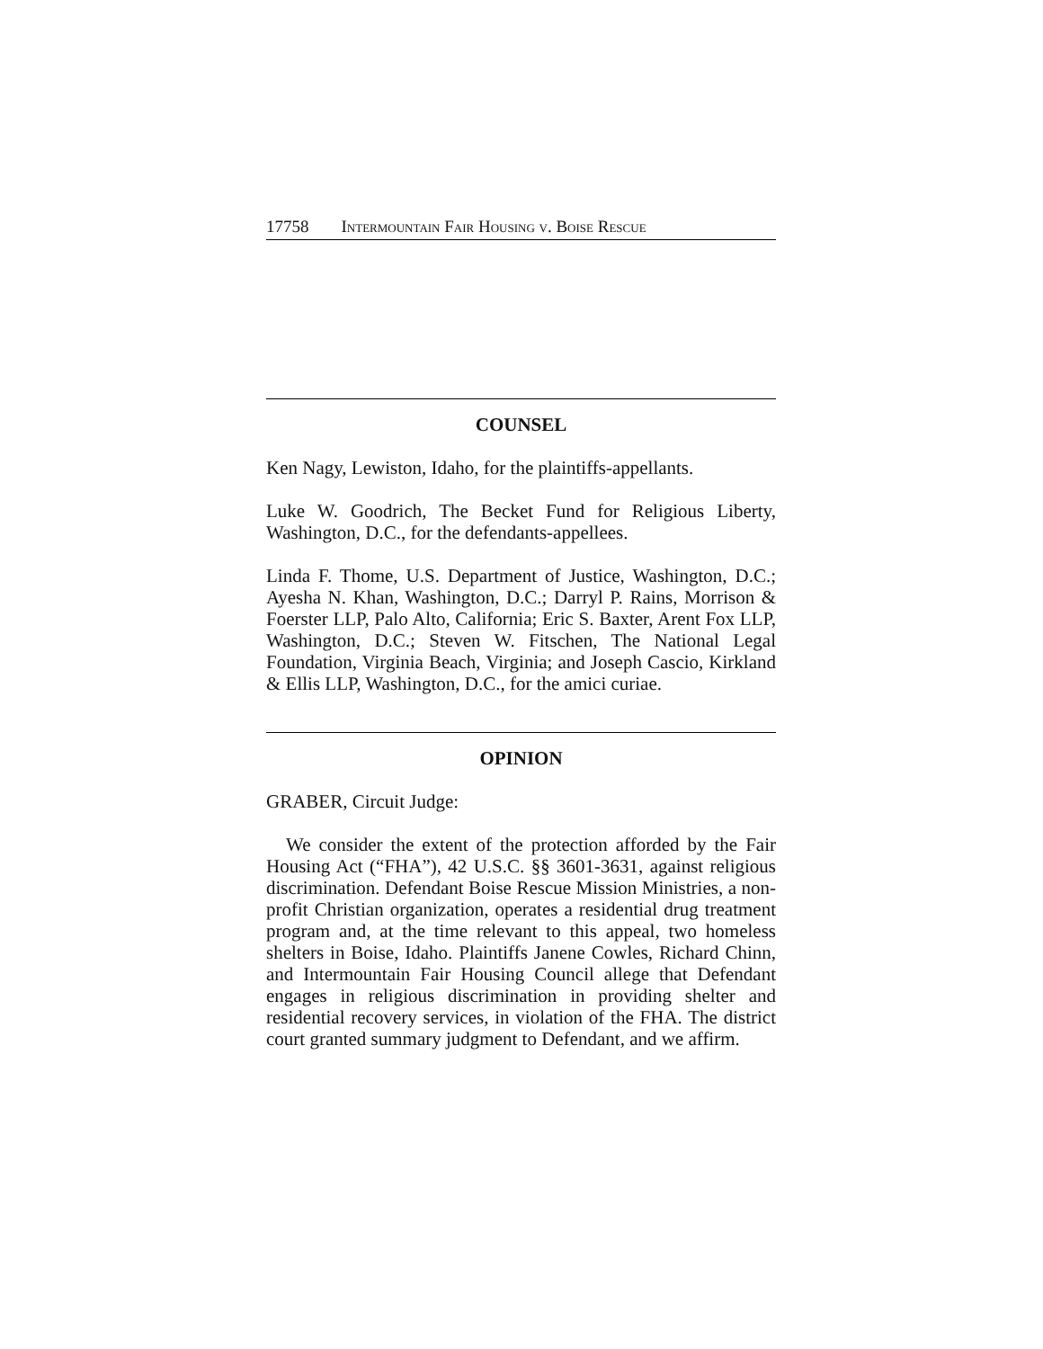17758 Intermountain Fair Housing v. Boise Rescue
COUNSEL
Ken Nagy, Lewiston, Idaho, for the plaintiffs-appellants.
Luke W. Goodrich, The Becket Fund for Religious Liberty, Washington, D.C., for the defendants-appellees.
Linda F. Thome, U.S. Department of Justice, Washington, D.C.; Ayesha N. Khan, Washington, D.C.; Darryl P. Rains, Morrison & Foerster LLP, Palo Alto, California; Eric S. Baxter, Arent Fox LLP, Washington, D.C.; Steven W. Fitschen, The National Legal Foundation, Virginia Beach, Virginia; and Joseph Cascio, Kirkland & Ellis LLP, Washington, D.C., for the amici curiae.
OPINION
GRABER, Circuit Judge:
We consider the extent of the protection afforded by the Fair Housing Act (“FHA”), 42 U.S.C. §§ 3601-3631, against religious discrimination. Defendant Boise Rescue Mission Ministries, a non-profit Christian organization, operates a residential drug treatment program and, at the time relevant to this appeal, two homeless shelters in Boise, Idaho. Plaintiffs Janene Cowles, Richard Chinn, and Intermountain Fair Housing Council allege that Defendant engages in religious discrimination in providing shelter and residential recovery services, in violation of the FHA. The district court granted summary judgment to Defendant, and we affirm.